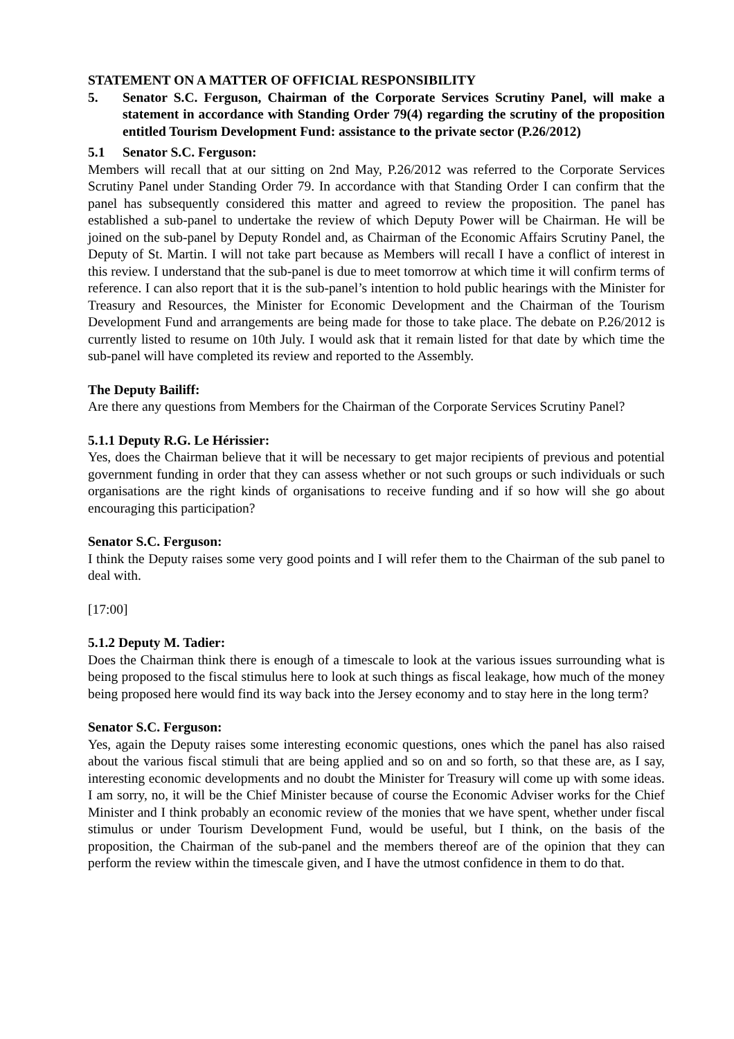STATEMENT ON A MATTER OF OFFICIAL RESPONSIBILITY
5. Senator S.C. Ferguson, Chairman of the Corporate Services Scrutiny Panel, will make a statement in accordance with Standing Order 79(4) regarding the scrutiny of the proposition entitled Tourism Development Fund: assistance to the private sector (P.26/2012)
5.1 Senator S.C. Ferguson:
Members will recall that at our sitting on 2nd May, P.26/2012 was referred to the Corporate Services Scrutiny Panel under Standing Order 79. In accordance with that Standing Order I can confirm that the panel has subsequently considered this matter and agreed to review the proposition. The panel has established a sub-panel to undertake the review of which Deputy Power will be Chairman. He will be joined on the sub-panel by Deputy Rondel and, as Chairman of the Economic Affairs Scrutiny Panel, the Deputy of St. Martin. I will not take part because as Members will recall I have a conflict of interest in this review. I understand that the sub-panel is due to meet tomorrow at which time it will confirm terms of reference. I can also report that it is the sub-panel’s intention to hold public hearings with the Minister for Treasury and Resources, the Minister for Economic Development and the Chairman of the Tourism Development Fund and arrangements are being made for those to take place. The debate on P.26/2012 is currently listed to resume on 10th July. I would ask that it remain listed for that date by which time the sub-panel will have completed its review and reported to the Assembly.
The Deputy Bailiff:
Are there any questions from Members for the Chairman of the Corporate Services Scrutiny Panel?
5.1.1 Deputy R.G. Le Hérissier:
Yes, does the Chairman believe that it will be necessary to get major recipients of previous and potential government funding in order that they can assess whether or not such groups or such individuals or such organisations are the right kinds of organisations to receive funding and if so how will she go about encouraging this participation?
Senator S.C. Ferguson:
I think the Deputy raises some very good points and I will refer them to the Chairman of the sub panel to deal with.
[17:00]
5.1.2 Deputy M. Tadier:
Does the Chairman think there is enough of a timescale to look at the various issues surrounding what is being proposed to the fiscal stimulus here to look at such things as fiscal leakage, how much of the money being proposed here would find its way back into the Jersey economy and to stay here in the long term?
Senator S.C. Ferguson:
Yes, again the Deputy raises some interesting economic questions, ones which the panel has also raised about the various fiscal stimuli that are being applied and so on and so forth, so that these are, as I say, interesting economic developments and no doubt the Minister for Treasury will come up with some ideas. I am sorry, no, it will be the Chief Minister because of course the Economic Adviser works for the Chief Minister and I think probably an economic review of the monies that we have spent, whether under fiscal stimulus or under Tourism Development Fund, would be useful, but I think, on the basis of the proposition, the Chairman of the sub-panel and the members thereof are of the opinion that they can perform the review within the timescale given, and I have the utmost confidence in them to do that.